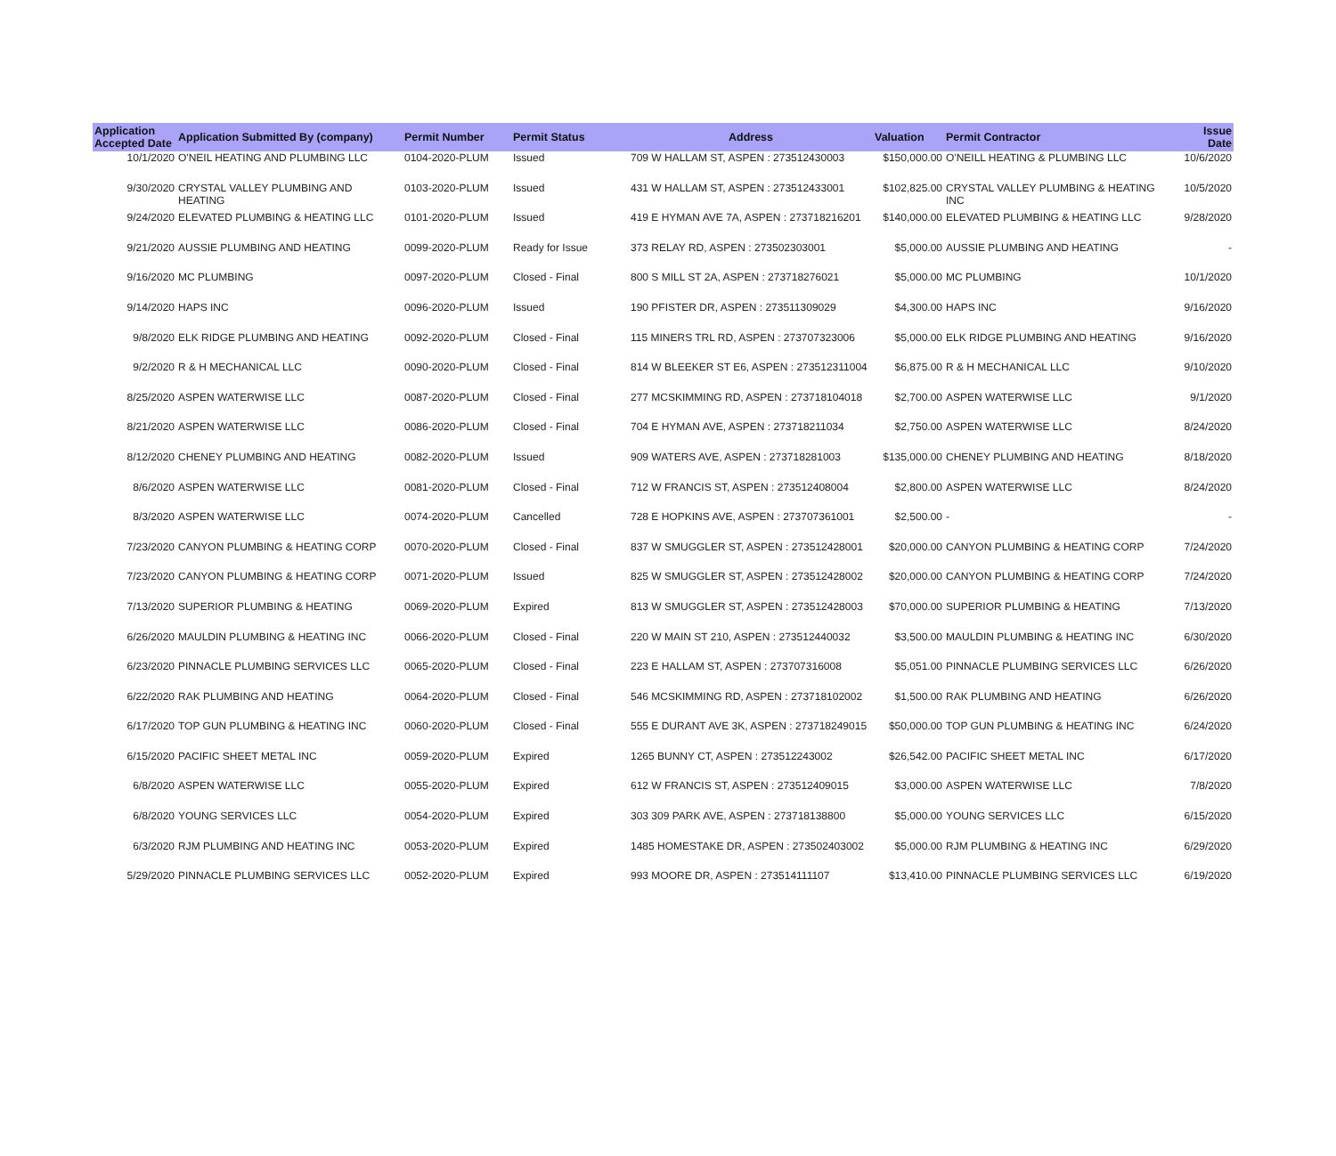| Application Accepted Date | Application Submitted By (company) | Permit Number | Permit Status | Address | Valuation | Permit Contractor | Issue Date |
| --- | --- | --- | --- | --- | --- | --- | --- |
| 10/1/2020 | O'NEIL HEATING AND PLUMBING LLC | 0104-2020-PLUM | Issued | 709 W HALLAM ST, ASPEN : 273512430003 | $150,000.00 | O'NEILL HEATING & PLUMBING LLC | 10/6/2020 |
| 9/30/2020 | CRYSTAL VALLEY PLUMBING AND HEATING | 0103-2020-PLUM | Issued | 431 W HALLAM ST, ASPEN : 273512433001 | $102,825.00 | CRYSTAL VALLEY PLUMBING & HEATING INC | 10/5/2020 |
| 9/24/2020 | ELEVATED PLUMBING & HEATING LLC | 0101-2020-PLUM | Issued | 419 E HYMAN AVE 7A, ASPEN : 273718216201 | $140,000.00 | ELEVATED PLUMBING & HEATING LLC | 9/28/2020 |
| 9/21/2020 | AUSSIE PLUMBING AND HEATING | 0099-2020-PLUM | Ready for Issue | 373 RELAY RD, ASPEN : 273502303001 | $5,000.00 | AUSSIE PLUMBING AND HEATING | - |
| 9/16/2020 | MC PLUMBING | 0097-2020-PLUM | Closed - Final | 800 S MILL ST 2A, ASPEN : 273718276021 | $5,000.00 | MC PLUMBING | 10/1/2020 |
| 9/14/2020 | HAPS INC | 0096-2020-PLUM | Issued | 190 PFISTER DR, ASPEN : 273511309029 | $4,300.00 | HAPS INC | 9/16/2020 |
| 9/8/2020 | ELK RIDGE PLUMBING AND HEATING | 0092-2020-PLUM | Closed - Final | 115 MINERS TRL RD, ASPEN : 273707323006 | $5,000.00 | ELK RIDGE PLUMBING AND HEATING | 9/16/2020 |
| 9/2/2020 | R & H MECHANICAL LLC | 0090-2020-PLUM | Closed - Final | 814 W BLEEKER ST E6, ASPEN : 273512311004 | $6,875.00 | R & H MECHANICAL LLC | 9/10/2020 |
| 8/25/2020 | ASPEN WATERWISE LLC | 0087-2020-PLUM | Closed - Final | 277 MCSKIMMING RD, ASPEN : 273718104018 | $2,700.00 | ASPEN WATERWISE LLC | 9/1/2020 |
| 8/21/2020 | ASPEN WATERWISE LLC | 0086-2020-PLUM | Closed - Final | 704 E HYMAN AVE, ASPEN : 273718211034 | $2,750.00 | ASPEN WATERWISE LLC | 8/24/2020 |
| 8/12/2020 | CHENEY PLUMBING AND HEATING | 0082-2020-PLUM | Issued | 909 WATERS AVE, ASPEN : 273718281003 | $135,000.00 | CHENEY PLUMBING AND HEATING | 8/18/2020 |
| 8/6/2020 | ASPEN WATERWISE LLC | 0081-2020-PLUM | Closed - Final | 712 W FRANCIS ST, ASPEN : 273512408004 | $2,800.00 | ASPEN WATERWISE LLC | 8/24/2020 |
| 8/3/2020 | ASPEN WATERWISE LLC | 0074-2020-PLUM | Cancelled | 728 E HOPKINS AVE, ASPEN : 273707361001 | $2,500.00 | - | - |
| 7/23/2020 | CANYON PLUMBING & HEATING CORP | 0070-2020-PLUM | Closed - Final | 837 W SMUGGLER ST, ASPEN : 273512428001 | $20,000.00 | CANYON PLUMBING & HEATING CORP | 7/24/2020 |
| 7/23/2020 | CANYON PLUMBING & HEATING CORP | 0071-2020-PLUM | Issued | 825 W SMUGGLER ST, ASPEN : 273512428002 | $20,000.00 | CANYON PLUMBING & HEATING CORP | 7/24/2020 |
| 7/13/2020 | SUPERIOR PLUMBING & HEATING | 0069-2020-PLUM | Expired | 813 W SMUGGLER ST, ASPEN : 273512428003 | $70,000.00 | SUPERIOR PLUMBING & HEATING | 7/13/2020 |
| 6/26/2020 | MAULDIN PLUMBING & HEATING INC | 0066-2020-PLUM | Closed - Final | 220 W MAIN ST 210, ASPEN : 273512440032 | $3,500.00 | MAULDIN PLUMBING & HEATING INC | 6/30/2020 |
| 6/23/2020 | PINNACLE PLUMBING SERVICES LLC | 0065-2020-PLUM | Closed - Final | 223 E HALLAM ST, ASPEN : 273707316008 | $5,051.00 | PINNACLE PLUMBING SERVICES LLC | 6/26/2020 |
| 6/22/2020 | RAK PLUMBING AND HEATING | 0064-2020-PLUM | Closed - Final | 546 MCSKIMMING RD, ASPEN : 273718102002 | $1,500.00 | RAK PLUMBING AND HEATING | 6/26/2020 |
| 6/17/2020 | TOP GUN PLUMBING & HEATING INC | 0060-2020-PLUM | Closed - Final | 555 E DURANT AVE 3K, ASPEN : 273718249015 | $50,000.00 | TOP GUN PLUMBING & HEATING INC | 6/24/2020 |
| 6/15/2020 | PACIFIC SHEET METAL INC | 0059-2020-PLUM | Expired | 1265 BUNNY CT, ASPEN : 273512243002 | $26,542.00 | PACIFIC SHEET METAL INC | 6/17/2020 |
| 6/8/2020 | ASPEN WATERWISE LLC | 0055-2020-PLUM | Expired | 612 W FRANCIS ST, ASPEN : 273512409015 | $3,000.00 | ASPEN WATERWISE LLC | 7/8/2020 |
| 6/8/2020 | YOUNG SERVICES LLC | 0054-2020-PLUM | Expired | 303 309 PARK AVE, ASPEN : 273718138800 | $5,000.00 | YOUNG SERVICES LLC | 6/15/2020 |
| 6/3/2020 | RJM PLUMBING AND HEATING INC | 0053-2020-PLUM | Expired | 1485 HOMESTAKE DR, ASPEN : 273502403002 | $5,000.00 | RJM PLUMBING & HEATING INC | 6/29/2020 |
| 5/29/2020 | PINNACLE PLUMBING SERVICES LLC | 0052-2020-PLUM | Expired | 993 MOORE DR, ASPEN : 273514111107 | $13,410.00 | PINNACLE PLUMBING SERVICES LLC | 6/19/2020 |